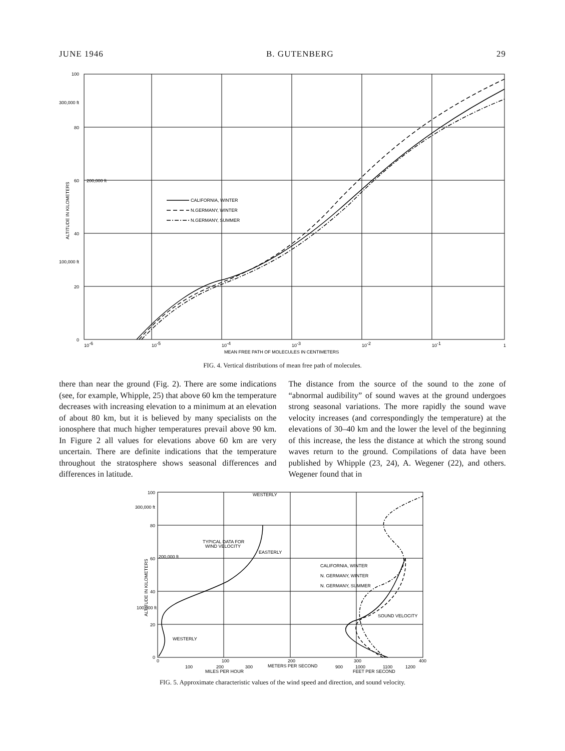JUNE 1946 B. GUTENBERG 29
CALIFORNIA, WINTER
N.GERMANY, WINTER
N.GERMANY, SUMMER
100
300,000 ft
80
60
200,000 ft
40
100,000 ft
20
0
ALTITUDE IN KILOMETERS
10-6
10-5
10-4
10-3
10-2
10-1
1
MEAN FREE PATH OF MOLECULES IN CENTIMETERS
FIG. 4. Vertical distributions of mean free path of molecules.
there than near the ground (Fig. 2). There are some indications (see, for example, Whipple, 25) that above 60 km the temperature decreases with increasing elevation to a minimum at an elevation of about 80 km, but it is believed by many specialists on the ionosphere that much higher temperatures prevail above 90 km. In Figure 2 all values for elevations above 60 km are very uncertain. There are definite indications that the temperature throughout the stratosphere shows seasonal differences and differences in latitude.
The distance from the source of the sound to the zone of “abnormal audibility” of sound waves at the ground undergoes strong seasonal variations. The more rapidly the sound wave velocity increases (and correspondingly the temperature) at the elevations of 30–40 km and the lower the level of the beginning of this increase, the less the distance at which the strong sound waves return to the ground. Compilations of data have been published by Whipple (23, 24), A. Wegener (22), and others. Wegener found that in
WESTERLY
TYPICAL DATA FOR
WIND VELOCITY
EASTERLY
WESTERLY
SOUND VELOCITY
CALIFORNIA, WINTER
N. GERMANY, WINTER
N. GERMANY, SUMMER
100
300,000 ft
80
60
200,000 ft
40
100,000 ft
20
0
ALTITUDE IN KILOMETERS
0
100
200
300
400
METERS PER SECOND
100
200
300
MILES PER HOUR
900
1000
1100
1200
FEET PER SECOND
FIG. 5. Approximate characteristic values of the wind speed and direction, and sound velocity.